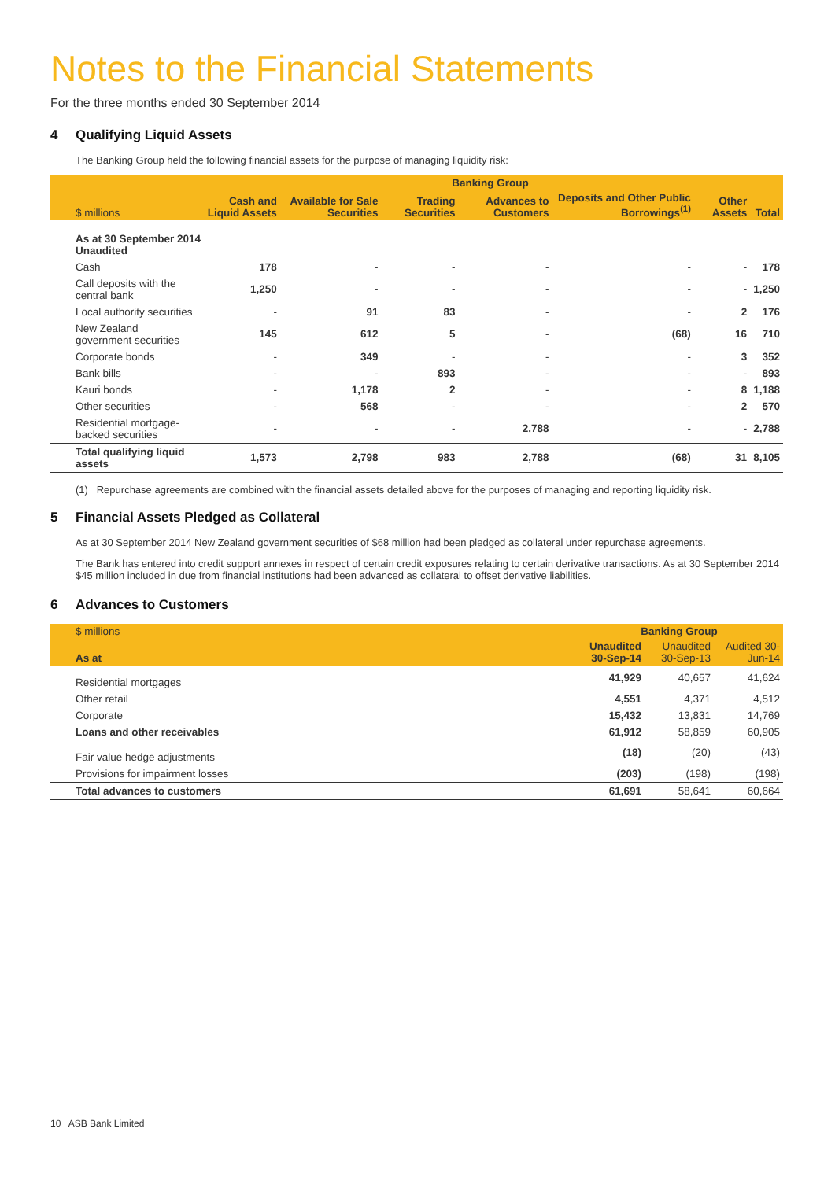Notes to the Financial Statements
For the three months ended 30 September 2014
4 Qualifying Liquid Assets
The Banking Group held the following financial assets for the purpose of managing liquidity risk:
| | Banking Group | | | | | | |
| --- | --- | --- | --- | --- | --- | --- | --- |
| $ millions | Cash and Liquid Assets | Available for Sale Securities | Trading Securities | Advances to Customers | Deposits and Other Public Borrowings<sup>(1)</sup> | Other Assets | Total |
| As at 30 September 2014 Unaudited | | | | | | | |
| Cash | 178 | - | - | - | - | - | 178 |
| Call deposits with the central bank | 1,250 | - | - | - | - | - | 1,250 |
| Local authority securities | - | 91 | 83 | - | - | 2 | 176 |
| New Zealand government securities | 145 | 612 | 5 | - | (68) | 16 | 710 |
| Corporate bonds | - | 349 | - | - | - | 3 | 352 |
| Bank bills | - | - | 893 | - | - | - | 893 |
| Kauri bonds | - | 1,178 | 2 | - | - | 8 | 1,188 |
| Other securities | - | 568 | - | - | - | 2 | 570 |
| Residential mortgage-backed securities | - | - | - | 2,788 | - | - | 2,788 |
| Total qualifying liquid assets | 1,573 | 2,798 | 983 | 2,788 | (68) | 31 | 8,105 |
(1) Repurchase agreements are combined with the financial assets detailed above for the purposes of managing and reporting liquidity risk.
5 Financial Assets Pledged as Collateral
As at 30 September 2014 New Zealand government securities of $68 million had been pledged as collateral under repurchase agreements.
The Bank has entered into credit support annexes in respect of certain credit exposures relating to certain derivative transactions. As at 30 September 2014 $45 million included in due from financial institutions had been advanced as collateral to offset derivative liabilities.
6 Advances to Customers
| $ millions | Banking Group | | |
| --- | --- | --- | --- |
| As at | Unaudited 30-Sep-14 | Unaudited 30-Sep-13 | Audited 30-Jun-14 |
| Residential mortgages | 41,929 | 40,657 | 41,624 |
| Other retail | 4,551 | 4,371 | 4,512 |
| Corporate | 15,432 | 13,831 | 14,769 |
| Loans and other receivables | 61,912 | 58,859 | 60,905 |
| Fair value hedge adjustments | (18) | (20) | (43) |
| Provisions for impairment losses | (203) | (198) | (198) |
| Total advances to customers | 61,691 | 58,641 | 60,664 |
10 ASB Bank Limited